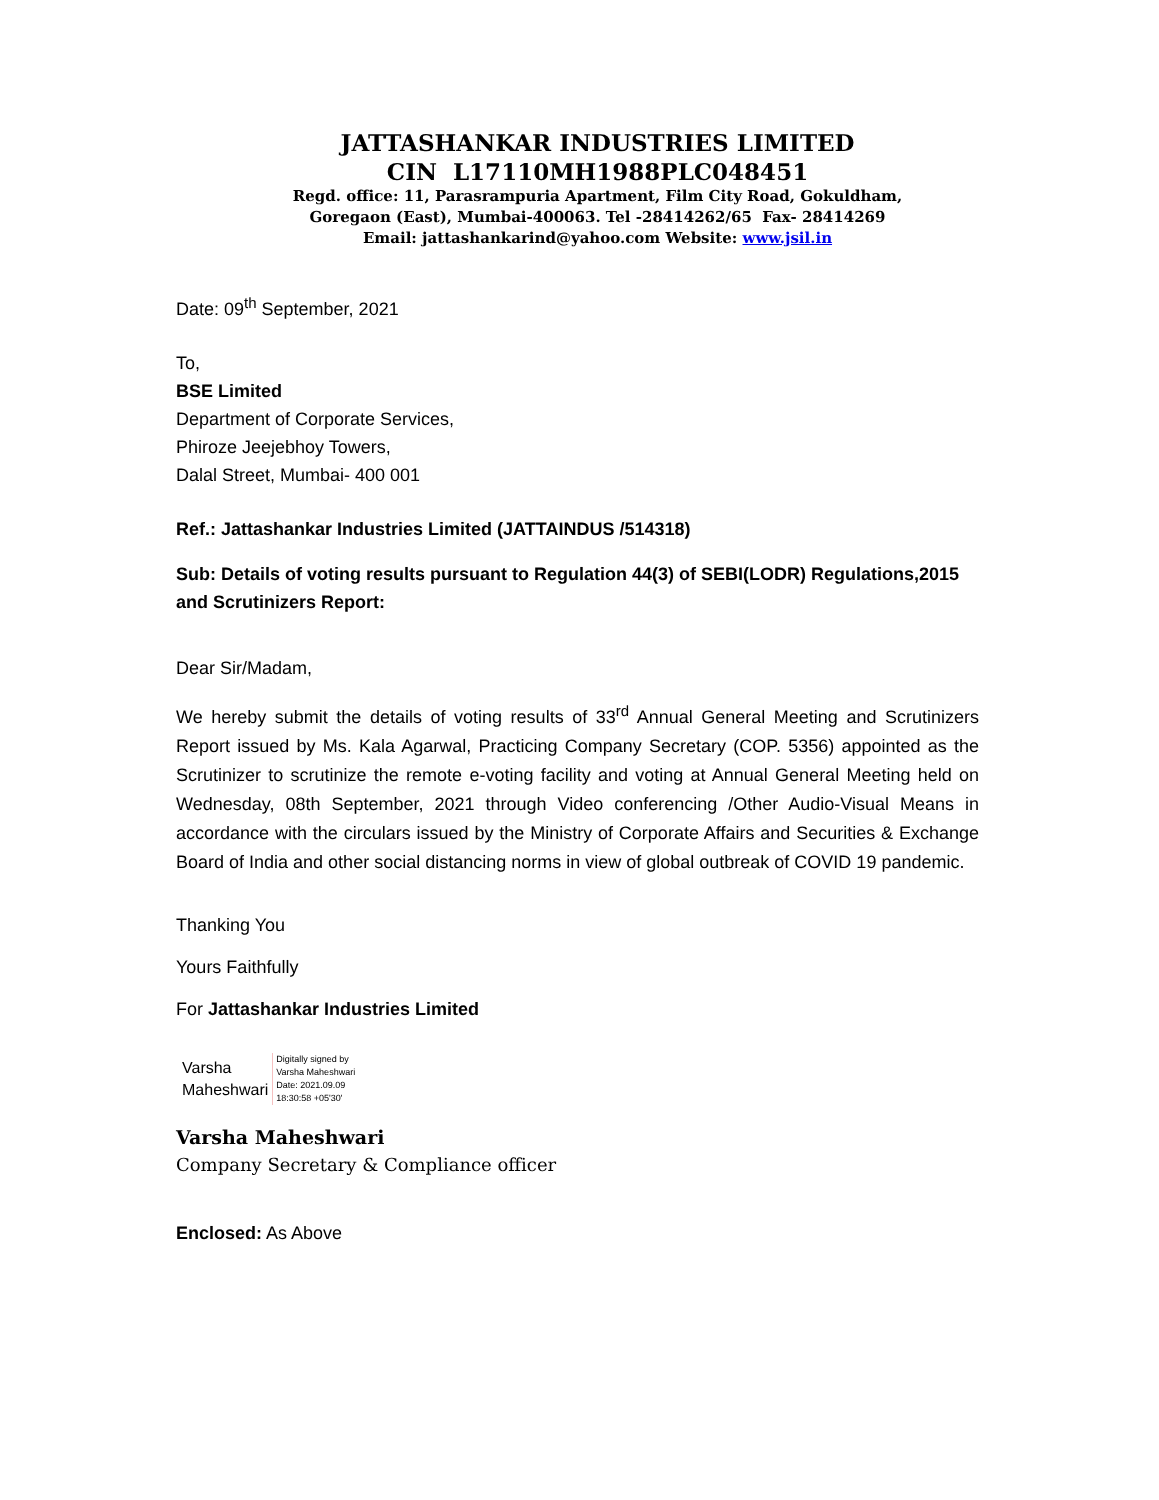JATTASHANKAR INDUSTRIES LIMITED
CIN L17110MH1988PLC048451
Regd. office: 11, Parasrampuria Apartment, Film City Road, Gokuldham,
Goregaon (East), Mumbai-400063. Tel -28414262/65 Fax- 28414269
Email: jattashankarind@yahoo.com Website: www.jsil.in
Date: 09<sup>th</sup> September, 2021
To,
BSE Limited
Department of Corporate Services,
Phiroze Jeejebhoy Towers,
Dalal Street, Mumbai- 400 001
Ref.: Jattashankar Industries Limited (JATTAINDUS /514318)
Sub: Details of voting results pursuant to Regulation 44(3) of SEBI(LODR) Regulations,2015 and Scrutinizers Report:
Dear Sir/Madam,
We hereby submit the details of voting results of 33<sup>rd</sup> Annual General Meeting and Scrutinizers Report issued by Ms. Kala Agarwal, Practicing Company Secretary (COP. 5356) appointed as the Scrutinizer to scrutinize the remote e-voting facility and voting at Annual General Meeting held on Wednesday, 08th September, 2021 through Video conferencing /Other Audio-Visual Means in accordance with the circulars issued by the Ministry of Corporate Affairs and Securities & Exchange Board of India and other social distancing norms in view of global outbreak of COVID 19 pandemic.
Thanking You
Yours Faithfully
For Jattashankar Industries Limited
Varsha
Maheshwari
Digitally signed by
Varsha Maheshwari
Date: 2021.09.09
18:30:58 +05'30'
Varsha Maheshwari
Company Secretary & Compliance officer
Enclosed: As Above